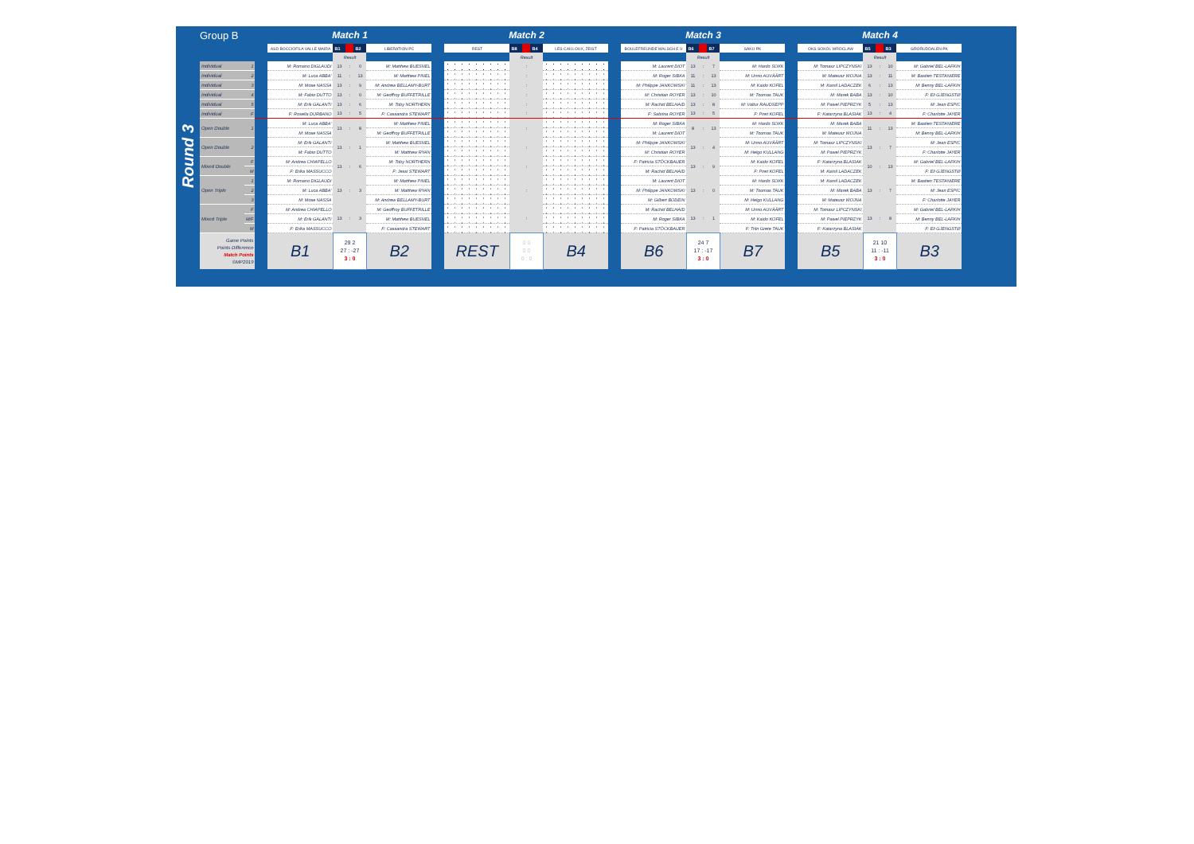| Group B | | | | Match 1 | | | | | | Match 2 | | | | | | Match 3 | | | | | | Match 4 | | | | |
| Round 3 | | | | ASD BOCCIOFILA VALLE MAIRA | B1 | | B2 | LIBERATION PC | | REST | B8 | | B4 | LES CAILLOUX, ZEIST | | BOULEFREUNDE MALSCH E.V. | B6 | | B7 | SAKU PK | | OKS SOKÓL WROCLAW | B5 | | B3 | GRORUDDALEN PK |
| | | | | | Result | | | | | | Result | | | | | | Result | | | | | | Result | | | |
| | Individual | 1 | | M: Romano DIGLAUDI | 13 | : | 0 | M: Matthew BUESNEL | | | | : | | | | M: Laurent DIOT | 13 | : | 7 | M: Hardo SOKK | | M: Tomasz LIPCZYNSKI | 13 | : | 10 | M: Gabriel BEL-LAFKIH |
| | Individual | 2 | | M: Luca ABBA' | 11 | : | 13 | M: Matthew PINEL | | | | : | | | | M: Roger SIBKA | 11 | : | 13 | M: Urmo AUVÄÄRT | | M: Mateusz WOJNA | 13 | : | 11 | M: Bastien TESTANIERE |
| | Individual | 3 | | M: Mose NASSA | 13 | : | 9 | M: Andrew BELLAMY-BURT | | | | : | | | | M: Philippe JANKOWSKI | 11 | : | 13 | M: Kaido KOFEL | | M: Kamil LADACZEK | 6 | : | 13 | M: Benny BEL-LAFKIH |
| | Individual | 4 | | M: Fabio DUTTO | 13 | : | 0 | M: Geoffroy BUFFETRILLE | | | | : | | | | M: Christian ROYER | 13 | : | 10 | M: Toomas TAUK | | M: Marek BABA | 13 | : | 10 | F: Eli GJENGSTØ |
| | Individual | 5 | | M: Erik GALANTI | 13 | : | 6 | M: Toby NORTHERN | | | | : | | | | M: Rachid BELHAID | 13 | : | 8 | M: Valtur RAUDSEPP | | M: Pawel PIEPRZYK | 5 | : | 13 | M: Jean ESPIC |
| | Individual | F | | F: Rosella DURBANO | 13 | : | 5 | F: Cassandra STEWART | | | | : | | | | F: Sabrina ROYER | 13 | : | 5 | F: Piret KOFEL | | F: Katarzyna BLASIAK | 13 | : | 4 | F: Charlotte JAYER |
| | Open Double | 1 | | M: Luca ABBA' | 13 | : | 8 | M: Matthew PINEL | | | | : | | | | M: Roger SIBKA | 8 | : | 13 | M: Hardo SOKK | | M: Marek BABA | 11 | : | 13 | M: Bastien TESTANIERE |
| | | | | M: Mose NASSA | | | | M: Geoffroy BUFFETRILLE | | | | | | | | M: Laurent DIOT | | | | M: Toomas TAUK | | M: Mateusz WOJNA | | | | M: Benny BEL-LAFKIH |
| | Open Double | 2 | | M: Erik GALANTI | 13 | : | 1 | M: Matthew BUESNEL | | | | : | | | | M: Philippe JANKOWSKI | 13 | : | 4 | M: Urmo AUVÄÄRT | | M: Tomasz LIPCZYNSKI | 13 | : | 7 | M: Jean ESPIC |
| | | | | M: Fabio DUTTO | | | | M: Matthew RYAN | | | | | | | | M: Christian ROYER | | | | M: Helgo KULLANG | | M: Pawel PIEPRZYK | | | | F: Charlotte JAYER |
| | Mixed Double | F | | M: Andrea CHIAPELLO | 13 | : | 6 | M: Toby NORTHERN | | | | : | | | | F: Patricia STÖCKBAUER | 13 | : | 9 | M: Kaido KOFEL | | F: Katarzyna BLASIAK | 10 | : | 13 | M: Gabriel BEL-LAFKIH |
| | | M | | F: Erika MASSUCCO | | | | F: Jessi STEWART | | | | | | | | M: Rachid BELHAID | | | | F: Piret KOFEL | | M: Kamil LADACZEK | | | | F: Eli GJENGSTØ |
| | Open Triple | 1 | | M: Romano DIGLAUDI | 13 | : | 3 | M: Matthew PINEL | | | | : | | | | M: Laurent DIOT | 13 | : | 0 | M: Hardo SOKK | | M: Kamil LADACZEK | 13 | : | 7 | M: Bastien TESTANIERE |
| | | 2 | | M: Luca ABBA' | | | | M: Matthew RYAN | | | | | | | | M: Philippe JANKOWSKI | | | | M: Toomas TAUK | | M: Marek BABA | | | | M: Jean ESPIC |
| | | 3 | | M: Mose NASSA | | | | M: Andrew BELLAMY-BURT | | | | | | | | M: Gilbert BODEIN | | | | M: Helgo KULLANG | | M: Mateusz WOJNA | | | | F: Charlotte JAYER |
| | Mixed Triple | F | | M: Andrea CHIAPELLO | 13 | : | 3 | M: Geoffroy BUFFETRILLE | | | | : | | | | M: Rachid BELHAID | 13 | : | 1 | M: Urmo AUVÄÄRT | | M: Tomasz LIPCZYNSKI | 13 | : | 8 | M: Gabriel BEL-LAFKIH |
| | | M/F | | M: Erik GALANTI | | | | M: Matthew BUESNEL | | | | | | | | M: Roger SIBKA | | | | M: Kaido KOFEL | | M: Pawel PIEPRZYK | | | | M: Benny BEL-LAFKIH |
| | | M | | F: Erika MASSUCCO | | | | F: Cassandra STEWART | | | | | | | | F: Patricia STÖCKBAUER | | | | F: Triin Grete TAUK | | F: Katarzyna BLASIAK | | | | F: Eli GJENGSTØ |
| | Game Points Points Difference Match Points ©MP2019 | | | B1 | 29 2 27 : -27 3 : 0 | | | B2 | | REST | 0 0 0 0 0 : 0 | | | B4 | | B6 | 24 7 17 : -17 3 : 0 | | | B7 | | B5 | 21 10 11 : -11 3 : 0 | | | B3 |